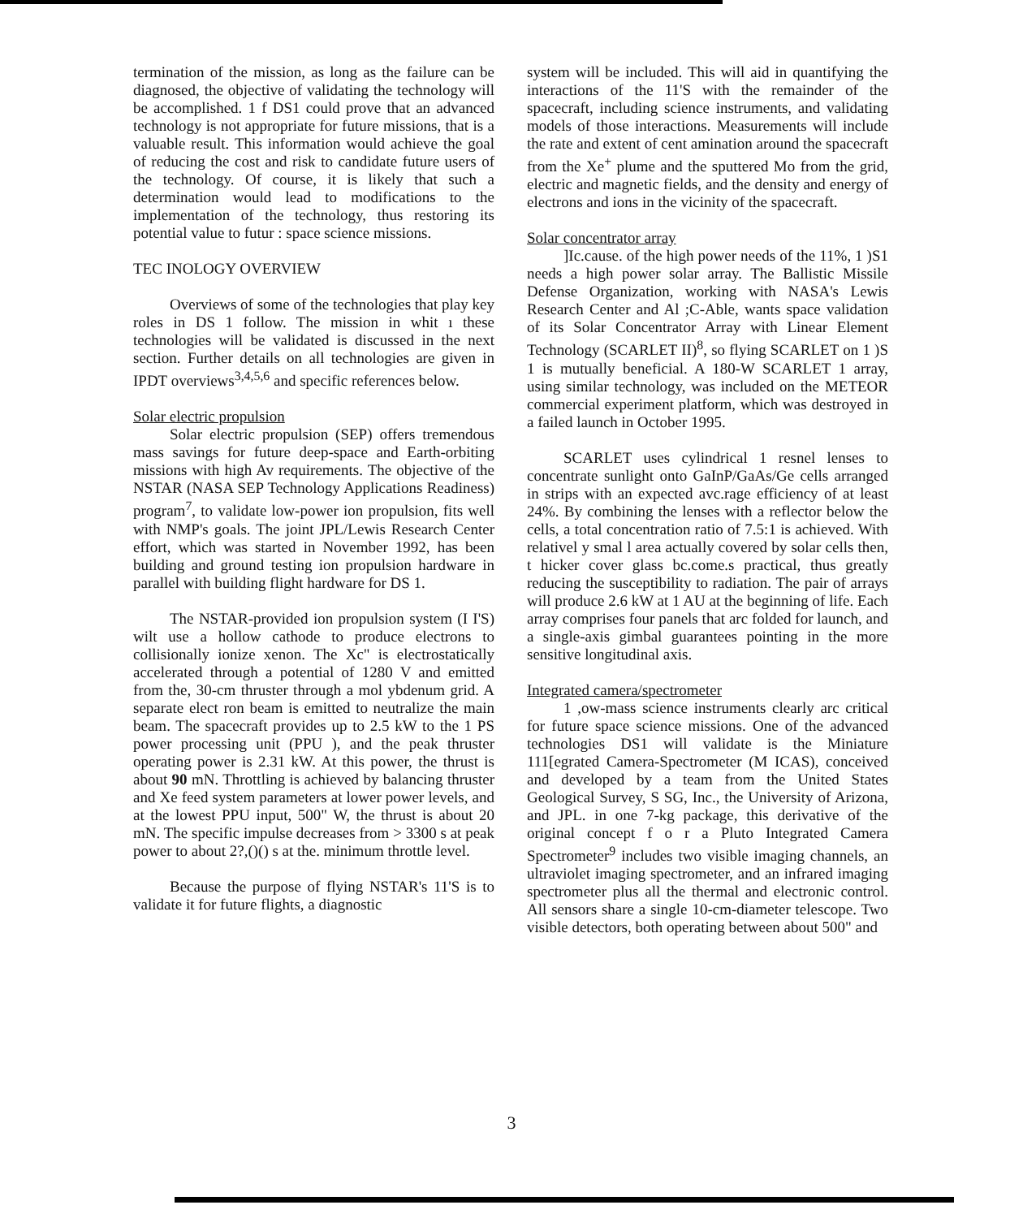termination of the mission, as long as the failure can be diagnosed, the objective of validating the technology will be accomplished. 1 f DS1 could prove that an advanced technology is not appropriate for future missions, that is a valuable result. This information would achieve the goal of reducing the cost and risk to candidate future users of the technology. Of course, it is likely that such a determination would lead to modifications to the implementation of the technology, thus restoring its potential value to futur : space science missions.
TEC INOLOGY OVERVIEW
Overviews of some of the technologies that play key roles in DS 1 follow. The mission in whit ı these technologies will be validated is discussed in the next section. Further details on all technologies are given in IPDT overviews<sup>3,4,5,6</sup> and specific references below.
Solar electric propulsion
Solar electric propulsion (SEP) offers tremendous mass savings for future deep-space and Earth-orbiting missions with high Av requirements. The objective of the NSTAR (NASA SEP Technology Applications Readiness) program<sup>7</sup>, to validate low-power ion propulsion, fits well with NMP's goals. The joint JPL/Lewis Research Center effort, which was started in November 1992, has been building and ground testing ion propulsion hardware in parallel with building flight hardware for DS 1.
The NSTAR-provided ion propulsion system (I I'S) wilt use a hollow cathode to produce electrons to collisionally ionize xenon. The Xc" is electrostatically accelerated through a potential of 1280 V and emitted from the, 30-cm thruster through a mol ybdenum grid. A separate elect ron beam is emitted to neutralize the main beam. The spacecraft provides up to 2.5 kW to the 1 PS power processing unit (PPU ), and the peak thruster operating power is 2.31 kW. At this power, the thrust is about 90 mN. Throttling is achieved by balancing thruster and Xe feed system parameters at lower power levels, and at the lowest PPU input, 500" W, the thrust is about 20 mN. The specific impulse decreases from > 3300 s at peak power to about 2?,()() s at the. minimum throttle level.
Because the purpose of flying NSTAR's 11'S is to validate it for future flights, a diagnostic
system will be included. This will aid in quantifying the interactions of the 11'S with the remainder of the spacecraft, including science instruments, and validating models of those interactions. Measurements will include the rate and extent of cent amination around the spacecraft from the Xe<sup>+</sup> plume and the sputtered Mo from the grid, electric and magnetic fields, and the density and energy of electrons and ions in the vicinity of the spacecraft.
Solar concentrator array
]Ic.cause. of the high power needs of the 11%, 1 )S1 needs a high power solar array. The Ballistic Missile Defense Organization, working with NASA's Lewis Research Center and Al ;C-Able, wants space validation of its Solar Concentrator Array with Linear Element Technology (SCARLET II)<sup>8</sup>, so flying SCARLET on 1 )S 1 is mutually beneficial. A 180-W SCARLET 1 array, using similar technology, was included on the METEOR commercial experiment platform, which was destroyed in a failed launch in October 1995.
SCARLET uses cylindrical 1 resnel lenses to concentrate sunlight onto GaInP/GaAs/Ge cells arranged in strips with an expected avc.rage efficiency of at least 24%. By combining the lenses with a reflector below the cells, a total concentration ratio of 7.5:1 is achieved. With relativel y smal l area actually covered by solar cells then, t hicker cover glass bc.come.s practical, thus greatly reducing the susceptibility to radiation. The pair of arrays will produce 2.6 kW at 1 AU at the beginning of life. Each array comprises four panels that arc folded for launch, and a single-axis gimbal guarantees pointing in the more sensitive longitudinal axis.
Integrated camera/spectrometer
1 ,ow-mass science instruments clearly arc critical for future space science missions. One of the advanced technologies DS1 will validate is the Miniature 111[egrated Camera-Spectrometer (M ICAS), conceived and developed by a team from the United States Geological Survey, S SG, Inc., the University of Arizona, and JPL. in one 7-kg package, this derivative of the original concept f o r a Pluto Integrated Camera Spectrometer<sup>9</sup> includes two visible imaging channels, an ultraviolet imaging spectrometer, and an infrared imaging spectrometer plus all the thermal and electronic control. All sensors share a single 10-cm-diameter telescope. Two visible detectors, both operating between about 500" and
3